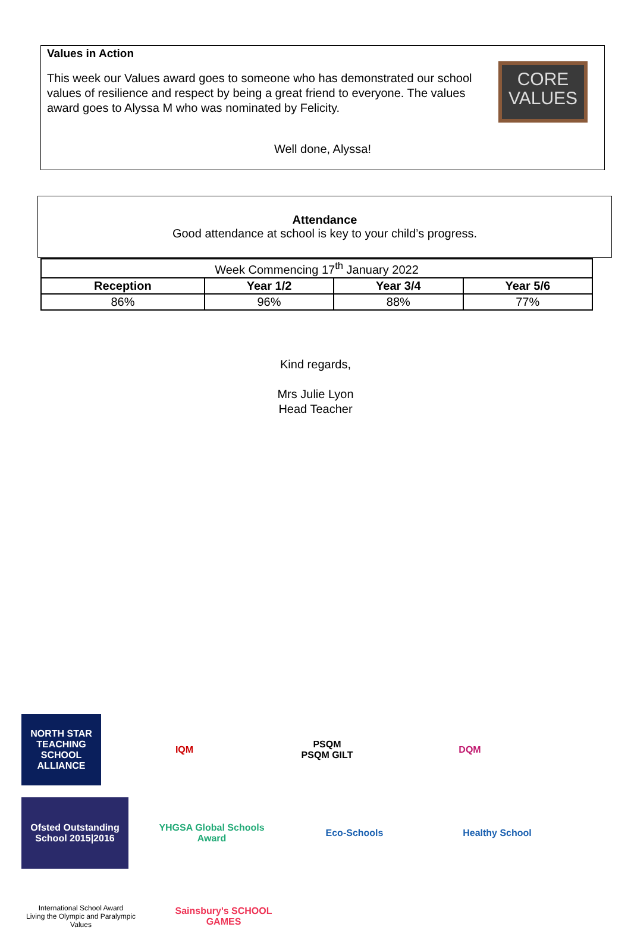Values in Action
This week our Values award goes to someone who has demonstrated our school values of resilience and respect by being a great friend to everyone. The values award goes to Alyssa M who was nominated by Felicity.
CORE VALUES
Well done, Alyssa!
Attendance
Good attendance at school is key to your child’s progress.
| Week Commencing 17<sup>th</sup> January 2022 | | | |
| Reception | Year 1/2 | Year 3/4 | Year 5/6 |
| 86% | 96% | 88% | 77% |
Kind regards,
Mrs Julie Lyon
Head Teacher
NORTH STAR
TEACHING SCHOOL ALLIANCE
IQM
PSQM
PSQM GILT
DQM
Ofsted Outstanding School 2015|2016
YHGSA Global Schools Award
Eco-Schools
Healthy School
International School Award
Living the Olympic and Paralympic Values
Sainsbury's SCHOOL GAMES